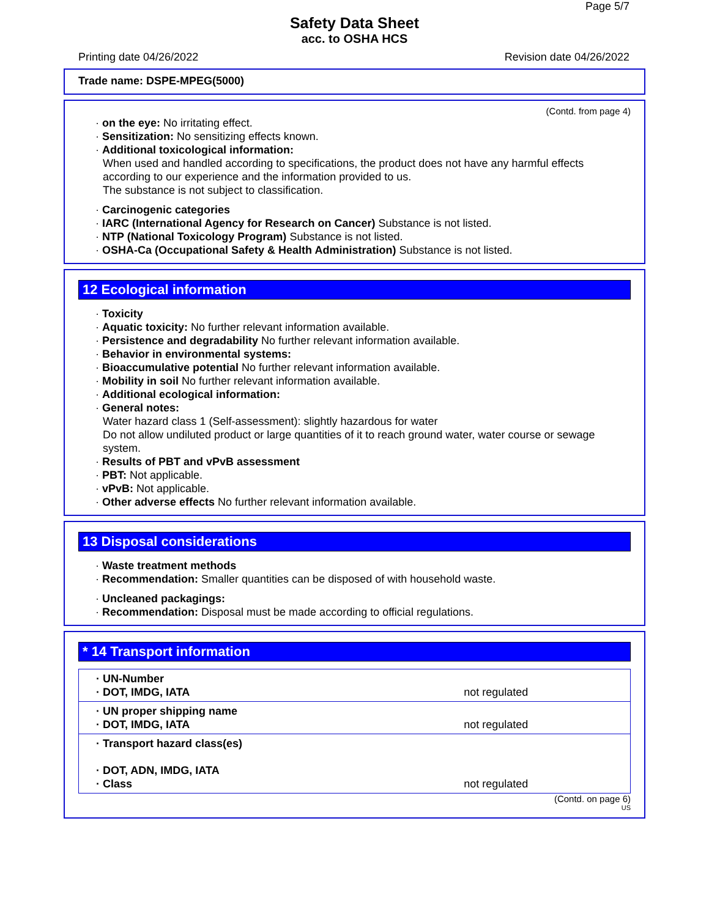Page 5/7
Safety Data Sheet
acc. to OSHA HCS
Printing date 04/26/2022 Revision date 04/26/2022
Trade name: DSPE-MPEG(5000)
(Contd. from page 4)
· on the eye: No irritating effect.
· Sensitization: No sensitizing effects known.
· Additional toxicological information:
When used and handled according to specifications, the product does not have any harmful effects according to our experience and the information provided to us.
The substance is not subject to classification.
· Carcinogenic categories
· IARC (International Agency for Research on Cancer) Substance is not listed.
· NTP (National Toxicology Program) Substance is not listed.
· OSHA-Ca (Occupational Safety & Health Administration) Substance is not listed.
12 Ecological information
· Toxicity
· Aquatic toxicity: No further relevant information available.
· Persistence and degradability No further relevant information available.
· Behavior in environmental systems:
· Bioaccumulative potential No further relevant information available.
· Mobility in soil No further relevant information available.
· Additional ecological information:
· General notes:
Water hazard class 1 (Self-assessment): slightly hazardous for water
Do not allow undiluted product or large quantities of it to reach ground water, water course or sewage system.
· Results of PBT and vPvB assessment
· PBT: Not applicable.
· vPvB: Not applicable.
· Other adverse effects No further relevant information available.
13 Disposal considerations
· Waste treatment methods
· Recommendation: Smaller quantities can be disposed of with household waste.
· Uncleaned packagings:
· Recommendation: Disposal must be made according to official regulations.
* 14 Transport information
| · UN-Number · DOT, IMDG, IATA | not regulated |
| · UN proper shipping name · DOT, IMDG, IATA | not regulated |
| · Transport hazard class(es) · DOT, ADN, IMDG, IATA · Class | not regulated |
(Contd. on page 6)
US